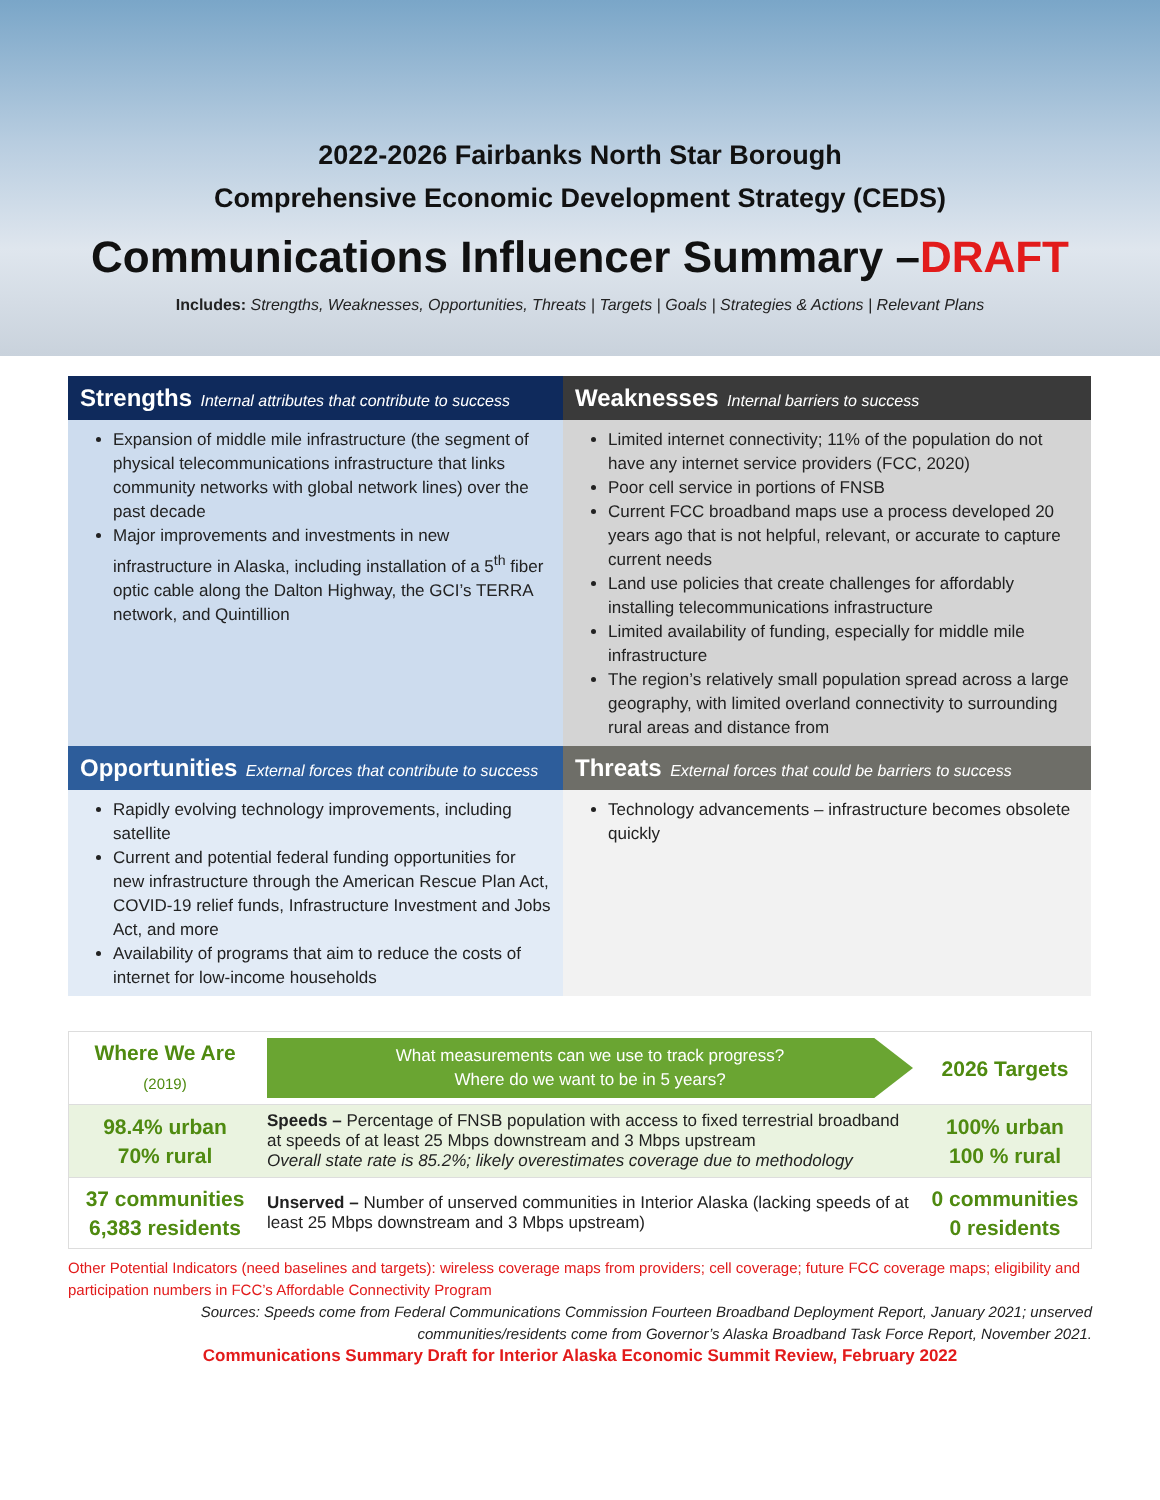2022-2026 Fairbanks North Star Borough
Comprehensive Economic Development Strategy (CEDS)
Communications Influencer Summary –DRAFT
Includes: Strengths, Weaknesses, Opportunities, Threats | Targets | Goals | Strategies & Actions | Relevant Plans
Strengths Internal attributes that contribute to success
Weaknesses Internal barriers to success
Expansion of middle mile infrastructure (the segment of physical telecommunications infrastructure that links community networks with global network lines) over the past decade
Major improvements and investments in new infrastructure in Alaska, including installation of a 5<sup>th</sup> fiber optic cable along the Dalton Highway, the GCI’s TERRA network, and Quintillion
Limited internet connectivity; 11% of the population do not have any internet service providers (FCC, 2020)
Poor cell service in portions of FNSB
Current FCC broadband maps use a process developed 20 years ago that is not helpful, relevant, or accurate to capture current needs
Land use policies that create challenges for affordably installing telecommunications infrastructure
Limited availability of funding, especially for middle mile infrastructure
The region’s relatively small population spread across a large geography, with limited overland connectivity to surrounding rural areas and distance from
Opportunities External forces that contribute to success
Threats External forces that could be barriers to success
Rapidly evolving technology improvements, including satellite
Current and potential federal funding opportunities for new infrastructure through the American Rescue Plan Act, COVID-19 relief funds, Infrastructure Investment and Jobs Act, and more
Availability of programs that aim to reduce the costs of internet for low-income households
Technology advancements – infrastructure becomes obsolete quickly
| Where We Are (2019) | What measurements can we use to track progress? Where do we want to be in 5 years? | 2026 Targets |
| 98.4% urban 70% rural | Speeds – Percentage of FNSB population with access to fixed terrestrial broadband at speeds of at least 25 Mbps downstream and 3 Mbps upstream Overall state rate is 85.2%; likely overestimates coverage due to methodology | 100% urban 100 % rural |
| 37 communities 6,383 residents | Unserved – Number of unserved communities in Interior Alaska (lacking speeds of at least 25 Mbps downstream and 3 Mbps upstream) | 0 communities 0 residents |
Other Potential Indicators (need baselines and targets): wireless coverage maps from providers; cell coverage; future FCC coverage maps; eligibility and participation numbers in FCC’s Affordable Connectivity Program
Sources: Speeds come from Federal Communications Commission Fourteen Broadband Deployment Report, January 2021; unserved communities/residents come from Governor’s Alaska Broadband Task Force Report, November 2021.
Communications Summary Draft for Interior Alaska Economic Summit Review, February 2022